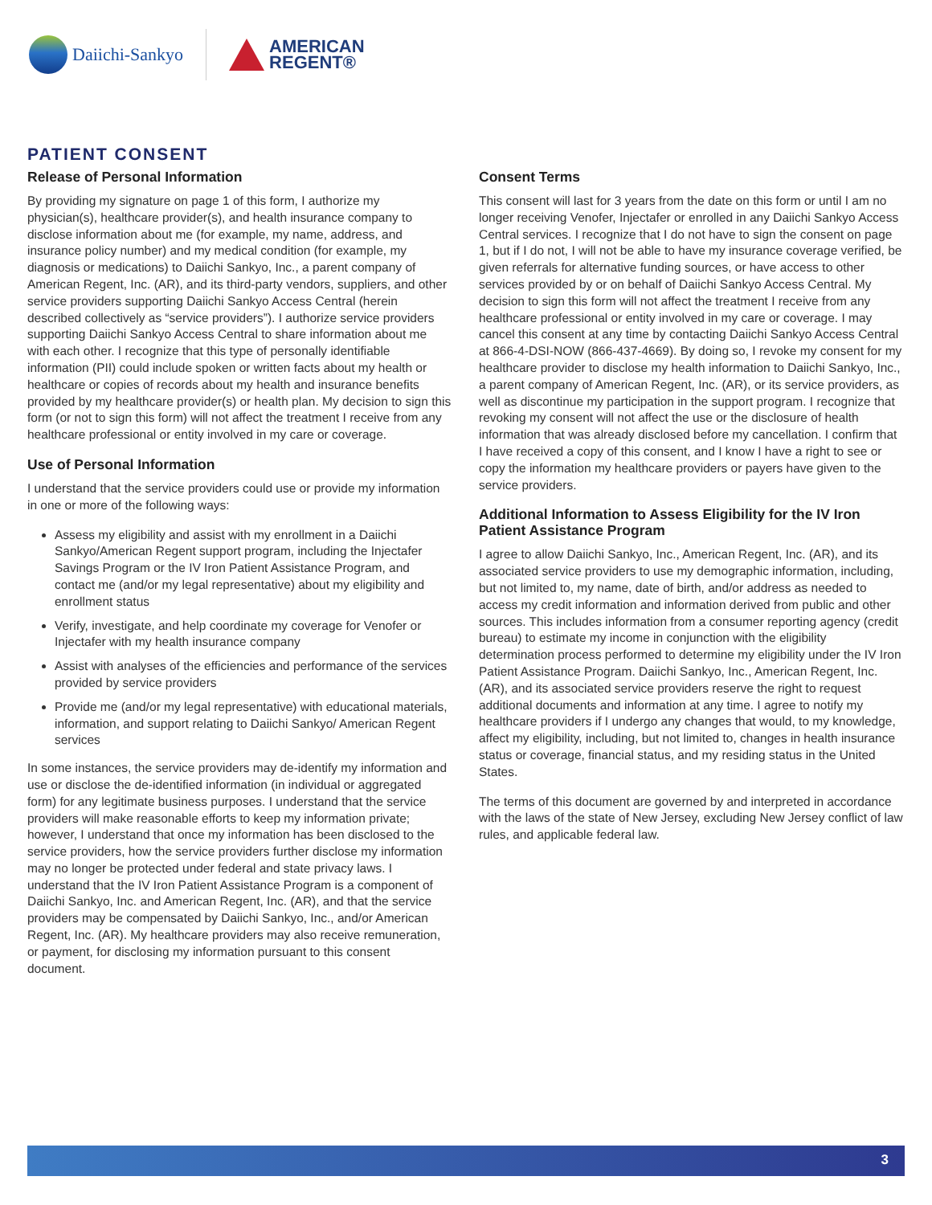Daiichi-Sankyo
AMERICAN
REGENT®
PATIENT CONSENT
Release of Personal Information
By providing my signature on page 1 of this form, I authorize my physician(s), healthcare provider(s), and health insurance company to disclose information about me (for example, my name, address, and insurance policy number) and my medical condition (for example, my diagnosis or medications) to Daiichi Sankyo, Inc., a parent company of American Regent, Inc. (AR), and its third-party vendors, suppliers, and other service providers supporting Daiichi Sankyo Access Central (herein described collectively as “service providers”). I authorize service providers supporting Daiichi Sankyo Access Central to share information about me with each other. I recognize that this type of personally identifiable information (PII) could include spoken or written facts about my health or healthcare or copies of records about my health and insurance benefits provided by my healthcare provider(s) or health plan. My decision to sign this form (or not to sign this form) will not affect the treatment I receive from any healthcare professional or entity involved in my care or coverage.
Use of Personal Information
I understand that the service providers could use or provide my information in one or more of the following ways:
Assess my eligibility and assist with my enrollment in a Daiichi Sankyo/American Regent support program, including the Injectafer Savings Program or the IV Iron Patient Assistance Program, and contact me (and/or my legal representative) about my eligibility and enrollment status
Verify, investigate, and help coordinate my coverage for Venofer or Injectafer with my health insurance company
Assist with analyses of the efficiencies and performance of the services provided by service providers
Provide me (and/or my legal representative) with educational materials, information, and support relating to Daiichi Sankyo/ American Regent services
In some instances, the service providers may de-identify my information and use or disclose the de-identified information (in individual or aggregated form) for any legitimate business purposes. I understand that the service providers will make reasonable efforts to keep my information private; however, I understand that once my information has been disclosed to the service providers, how the service providers further disclose my information may no longer be protected under federal and state privacy laws. I understand that the IV Iron Patient Assistance Program is a component of Daiichi Sankyo, Inc. and American Regent, Inc. (AR), and that the service providers may be compensated by Daiichi Sankyo, Inc., and/or American Regent, Inc. (AR). My healthcare providers may also receive remuneration, or payment, for disclosing my information pursuant to this consent document.
Consent Terms
This consent will last for 3 years from the date on this form or until I am no longer receiving Venofer, Injectafer or enrolled in any Daiichi Sankyo Access Central services. I recognize that I do not have to sign the consent on page 1, but if I do not, I will not be able to have my insurance coverage verified, be given referrals for alternative funding sources, or have access to other services provided by or on behalf of Daiichi Sankyo Access Central. My decision to sign this form will not affect the treatment I receive from any healthcare professional or entity involved in my care or coverage. I may cancel this consent at any time by contacting Daiichi Sankyo Access Central at 866-4-DSI-NOW (866-437-4669). By doing so, I revoke my consent for my healthcare provider to disclose my health information to Daiichi Sankyo, Inc., a parent company of American Regent, Inc. (AR), or its service providers, as well as discontinue my participation in the support program. I recognize that revoking my consent will not affect the use or the disclosure of health information that was already disclosed before my cancellation. I confirm that I have received a copy of this consent, and I know I have a right to see or copy the information my healthcare providers or payers have given to the service providers.
Additional Information to Assess Eligibility for the IV Iron Patient Assistance Program
I agree to allow Daiichi Sankyo, Inc., American Regent, Inc. (AR), and its associated service providers to use my demographic information, including, but not limited to, my name, date of birth, and/or address as needed to access my credit information and information derived from public and other sources. This includes information from a consumer reporting agency (credit bureau) to estimate my income in conjunction with the eligibility determination process performed to determine my eligibility under the IV Iron Patient Assistance Program. Daiichi Sankyo, Inc., American Regent, Inc. (AR), and its associated service providers reserve the right to request additional documents and information at any time. I agree to notify my healthcare providers if I undergo any changes that would, to my knowledge, affect my eligibility, including, but not limited to, changes in health insurance status or coverage, financial status, and my residing status in the United States.
The terms of this document are governed by and interpreted in accordance with the laws of the state of New Jersey, excluding New Jersey conflict of law rules, and applicable federal law.
3